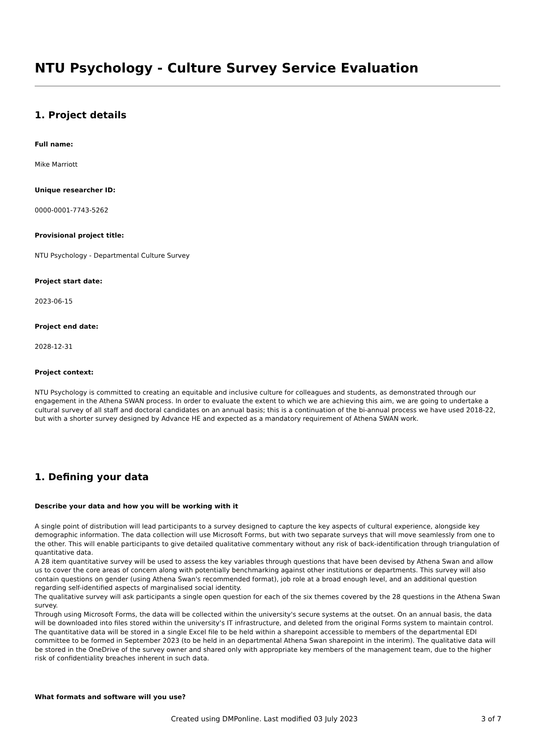NTU Psychology - Culture Survey Service Evaluation
1. Project details
Full name:
Mike Marriott
Unique researcher ID:
0000-0001-7743-5262
Provisional project title:
NTU Psychology - Departmental Culture Survey
Project start date:
2023-06-15
Project end date:
2028-12-31
Project context:
NTU Psychology is committed to creating an equitable and inclusive culture for colleagues and students, as demonstrated through our engagement in the Athena SWAN process. In order to evaluate the extent to which we are achieving this aim, we are going to undertake a cultural survey of all staff and doctoral candidates on an annual basis; this is a continuation of the bi-annual process we have used 2018-22, but with a shorter survey designed by Advance HE and expected as a mandatory requirement of Athena SWAN work.
1. Defining your data
Describe your data and how you will be working with it
A single point of distribution will lead participants to a survey designed to capture the key aspects of cultural experience, alongside key demographic information. The data collection will use Microsoft Forms, but with two separate surveys that will move seamlessly from one to the other. This will enable participants to give detailed qualitative commentary without any risk of back-identification through triangulation of quantitative data.
A 28 item quantitative survey will be used to assess the key variables through questions that have been devised by Athena Swan and allow us to cover the core areas of concern along with potentially benchmarking against other institutions or departments. This survey will also contain questions on gender (using Athena Swan's recommended format), job role at a broad enough level, and an additional question regarding self-identified aspects of marginalised social identity.
The qualitative survey will ask participants a single open question for each of the six themes covered by the 28 questions in the Athena Swan survey.
Through using Microsoft Forms, the data will be collected within the university's secure systems at the outset. On an annual basis, the data will be downloaded into files stored within the university's IT infrastructure, and deleted from the original Forms system to maintain control. The quantitative data will be stored in a single Excel file to be held within a sharepoint accessible to members of the departmental EDI committee to be formed in September 2023 (to be held in an departmental Athena Swan sharepoint in the interim). The qualitative data will be stored in the OneDrive of the survey owner and shared only with appropriate key members of the management team, due to the higher risk of confidentiality breaches inherent in such data.
What formats and software will you use?
Created using DMPonline. Last modified 03 July 2023 3 of 7